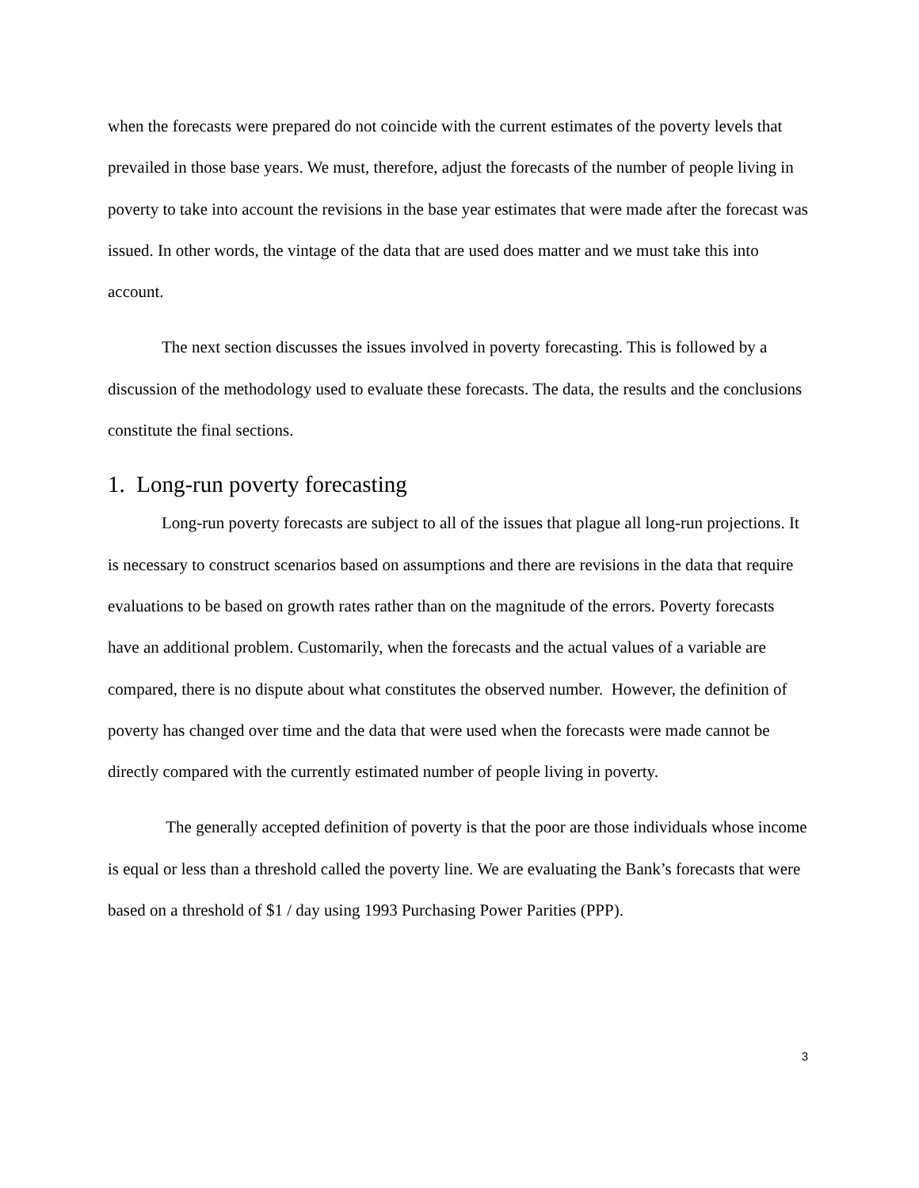when the forecasts were prepared do not coincide with the current estimates of the poverty levels that prevailed in those base years. We must, therefore, adjust the forecasts of the number of people living in poverty to take into account the revisions in the base year estimates that were made after the forecast was issued. In other words, the vintage of the data that are used does matter and we must take this into account.
The next section discusses the issues involved in poverty forecasting. This is followed by a discussion of the methodology used to evaluate these forecasts. The data, the results and the conclusions constitute the final sections.
1. Long-run poverty forecasting
Long-run poverty forecasts are subject to all of the issues that plague all long-run projections. It is necessary to construct scenarios based on assumptions and there are revisions in the data that require evaluations to be based on growth rates rather than on the magnitude of the errors. Poverty forecasts have an additional problem. Customarily, when the forecasts and the actual values of a variable are compared, there is no dispute about what constitutes the observed number. However, the definition of poverty has changed over time and the data that were used when the forecasts were made cannot be directly compared with the currently estimated number of people living in poverty.
The generally accepted definition of poverty is that the poor are those individuals whose income is equal or less than a threshold called the poverty line. We are evaluating the Bank’s forecasts that were based on a threshold of $1 / day using 1993 Purchasing Power Parities (PPP).
3